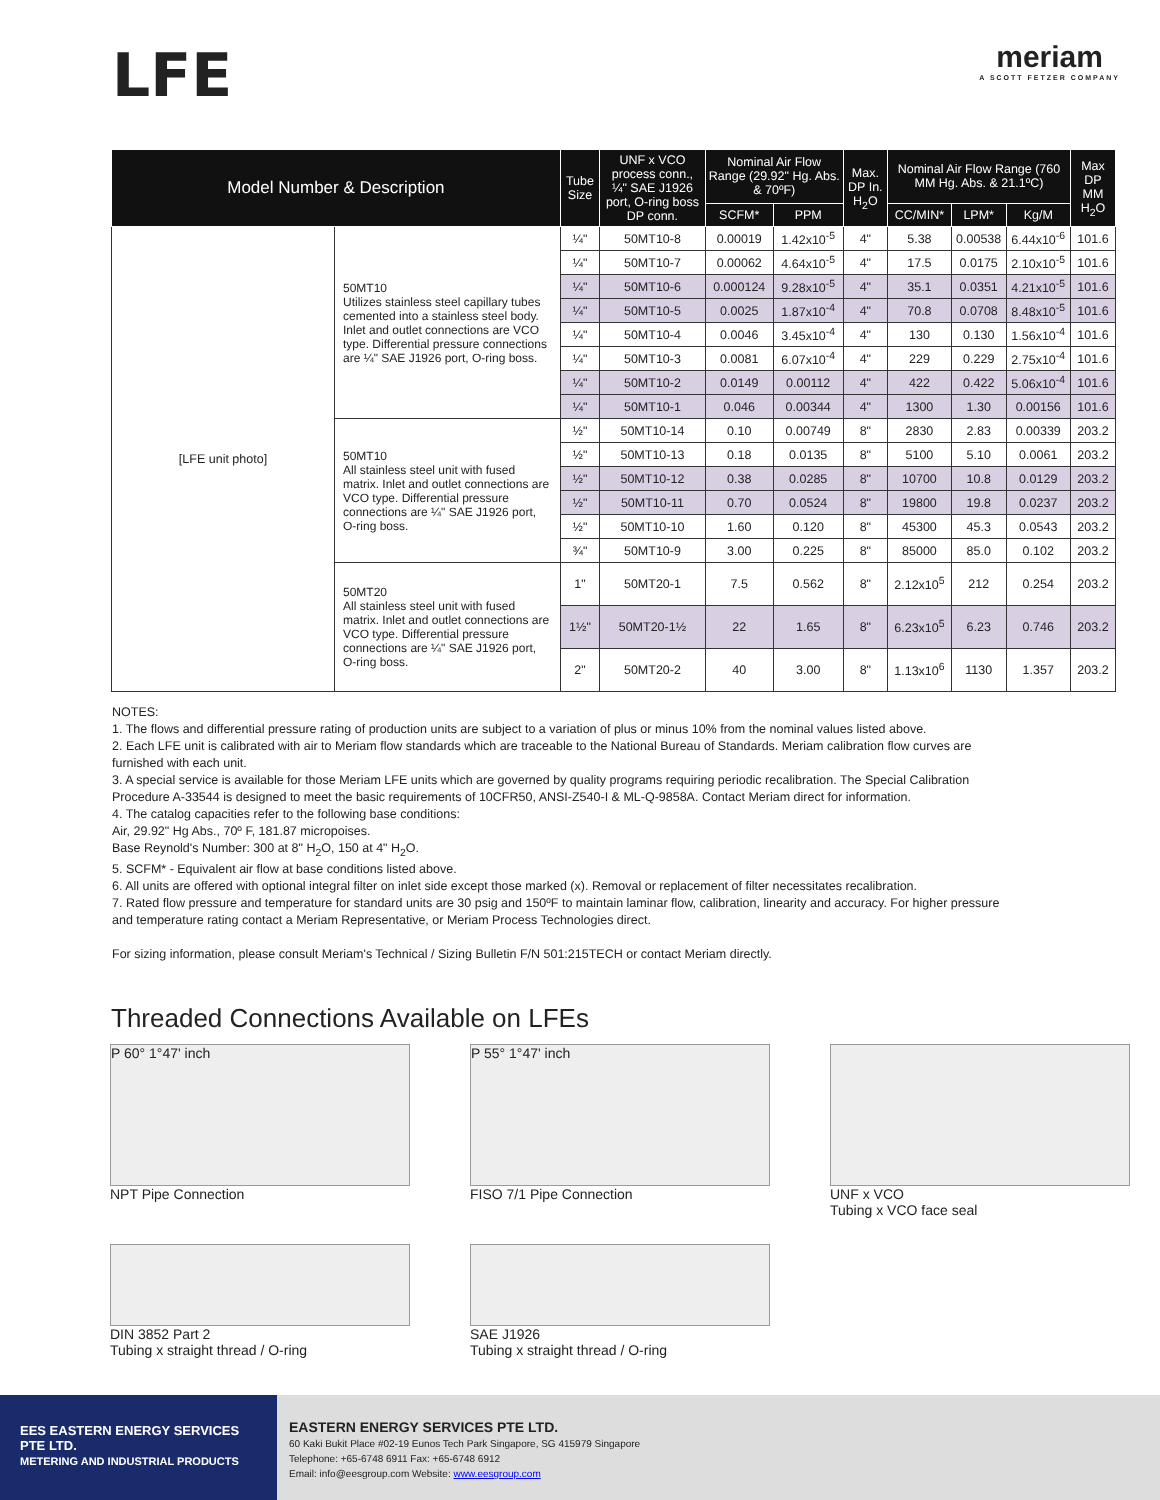LFE
meriam
A SCOTT FETZER COMPANY
| Model Number & Description | | Tube Size | UNF x VCO process conn., ¼" SAE J1926 port, O-ring boss DP conn. | Nominal Air Flow Range (29.92" Hg. Abs. & 70ºF) | | Max. DP In. H<sub>2</sub>O | Nominal Air Flow Range (760 MM Hg. Abs. & 21.1ºC) | | | Max DP MM H<sub>2</sub>O |
| --- | --- | --- | --- | --- | --- | --- | --- | --- | --- | --- |
| | | | | SCFM* | PPM | | CC/MIN* | LPM* | Kg/M | |
| [LFE unit photo] | 50MT10 Utilizes stainless steel capillary tubes cemented into a stainless steel body. Inlet and outlet connections are VCO type. Differential pressure connections are ¼" SAE J1926 port, O-ring boss. | ¼" | 50MT10-8 | 0.00019 | 1.42x10<sup>-5</sup> | 4" | 5.38 | 0.00538 | 6.44x10<sup>-6</sup> | 101.6 |
| | | ¼" | 50MT10-7 | 0.00062 | 4.64x10<sup>-5</sup> | 4" | 17.5 | 0.0175 | 2.10x10<sup>-5</sup> | 101.6 |
| | | ¼" | 50MT10-6 | 0.000124 | 9.28x10<sup>-5</sup> | 4" | 35.1 | 0.0351 | 4.21x10<sup>-5</sup> | 101.6 |
| | | ¼" | 50MT10-5 | 0.0025 | 1.87x10<sup>-4</sup> | 4" | 70.8 | 0.0708 | 8.48x10<sup>-5</sup> | 101.6 |
| | | ¼" | 50MT10-4 | 0.0046 | 3.45x10<sup>-4</sup> | 4" | 130 | 0.130 | 1.56x10<sup>-4</sup> | 101.6 |
| | | ¼" | 50MT10-3 | 0.0081 | 6.07x10<sup>-4</sup> | 4" | 229 | 0.229 | 2.75x10<sup>-4</sup> | 101.6 |
| | | ¼" | 50MT10-2 | 0.0149 | 0.00112 | 4" | 422 | 0.422 | 5.06x10<sup>-4</sup> | 101.6 |
| | | ¼" | 50MT10-1 | 0.046 | 0.00344 | 4" | 1300 | 1.30 | 0.00156 | 101.6 |
| | 50MT10 All stainless steel unit with fused matrix. Inlet and outlet connections are VCO type. Differential pressure connections are ¼" SAE J1926 port, O-ring boss. | ½" | 50MT10-14 | 0.10 | 0.00749 | 8" | 2830 | 2.83 | 0.00339 | 203.2 |
| | | ½" | 50MT10-13 | 0.18 | 0.0135 | 8" | 5100 | 5.10 | 0.0061 | 203.2 |
| | | ½" | 50MT10-12 | 0.38 | 0.0285 | 8" | 10700 | 10.8 | 0.0129 | 203.2 |
| | | ½" | 50MT10-11 | 0.70 | 0.0524 | 8" | 19800 | 19.8 | 0.0237 | 203.2 |
| | | ½" | 50MT10-10 | 1.60 | 0.120 | 8" | 45300 | 45.3 | 0.0543 | 203.2 |
| | | ¾" | 50MT10-9 | 3.00 | 0.225 | 8" | 85000 | 85.0 | 0.102 | 203.2 |
| | 50MT20 All stainless steel unit with fused matrix. Inlet and outlet connections are VCO type. Differential pressure connections are ¼" SAE J1926 port, O-ring boss. | 1" | 50MT20-1 | 7.5 | 0.562 | 8" | 2.12x10<sup>5</sup> | 212 | 0.254 | 203.2 |
| | | 1½" | 50MT20-1½ | 22 | 1.65 | 8" | 6.23x10<sup>5</sup> | 6.23 | 0.746 | 203.2 |
| | | 2" | 50MT20-2 | 40 | 3.00 | 8" | 1.13x10<sup>6</sup> | 1130 | 1.357 | 203.2 |
NOTES:
1. The flows and differential pressure rating of production units are subject to a variation of plus or minus 10% from the nominal values listed above.
2. Each LFE unit is calibrated with air to Meriam flow standards which are traceable to the National Bureau of Standards. Meriam calibration flow curves are furnished with each unit.
3. A special service is available for those Meriam LFE units which are governed by quality programs requiring periodic recalibration. The Special Calibration Procedure A-33544 is designed to meet the basic requirements of 10CFR50, ANSI-Z540-I & ML-Q-9858A. Contact Meriam direct for information.
4. The catalog capacities refer to the following base conditions:
Air, 29.92" Hg Abs., 70º F, 181.87 micropoises.
Base Reynold's Number: 300 at 8" H<sub>2</sub>O, 150 at 4" H<sub>2</sub>O.
5. SCFM* - Equivalent air flow at base conditions listed above.
6. All units are offered with optional integral filter on inlet side except those marked (x). Removal or replacement of filter necessitates recalibration.
7. Rated flow pressure and temperature for standard units are 30 psig and 150ºF to maintain laminar flow, calibration, linearity and accuracy. For higher pressure and temperature rating contact a Meriam Representative, or Meriam Process Technologies direct.
For sizing information, please consult Meriam's Technical / Sizing Bulletin F/N 501:215TECH or contact Meriam directly.
Threaded Connections Available on LFEs
P 60° 1°47' inch
NPT Pipe Connection
P 55° 1°47' inch
FISO 7/1 Pipe Connection
UNF x VCO
Tubing x VCO face seal
DIN 3852 Part 2
Tubing x straight thread / O-ring
SAE J1926
Tubing x straight thread / O-ring
EES EASTERN ENERGY SERVICES PTE LTD.
METERING AND INDUSTRIAL PRODUCTS
EASTERN ENERGY SERVICES PTE LTD.
60 Kaki Bukit Place #02-19 Eunos Tech Park Singapore, SG 415979 Singapore
Telephone: +65-6748 6911 Fax: +65-6748 6912
Email: info@eesgroup.com Website: www.eesgroup.com